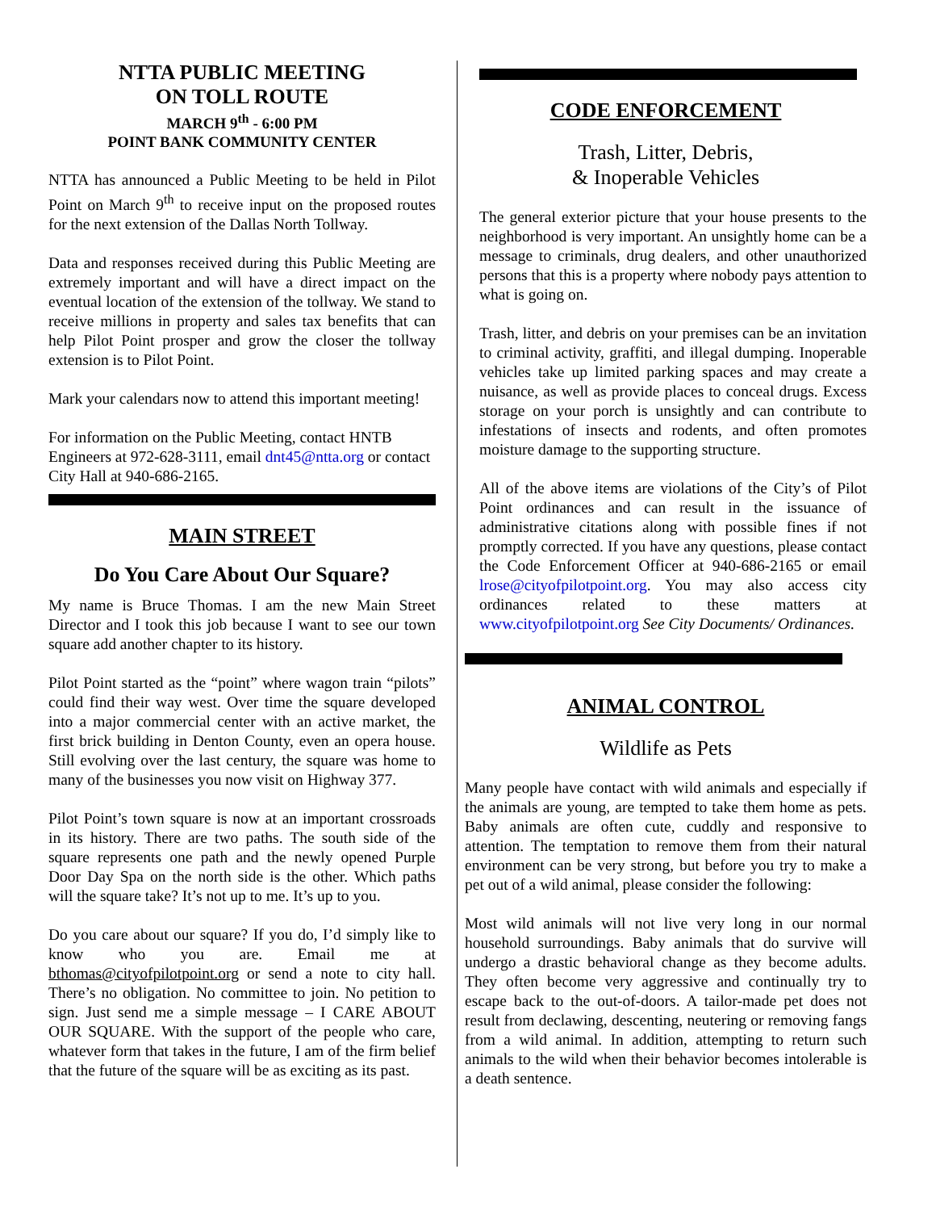NTTA PUBLIC MEETING
ON TOLL ROUTE
MARCH 9<sup>th</sup> - 6:00 PM
POINT BANK COMMUNITY CENTER
NTTA has announced a Public Meeting to be held in Pilot Point on March 9<sup>th</sup> to receive input on the proposed routes for the next extension of the Dallas North Tollway.
Data and responses received during this Public Meeting are extremely important and will have a direct impact on the eventual location of the extension of the tollway. We stand to receive millions in property and sales tax benefits that can help Pilot Point prosper and grow the closer the tollway extension is to Pilot Point.
Mark your calendars now to attend this important meeting!
For information on the Public Meeting, contact HNTB Engineers at 972-628-3111, email dnt45@ntta.org or contact City Hall at 940-686-2165.
MAIN STREET
Do You Care About Our Square?
My name is Bruce Thomas. I am the new Main Street Director and I took this job because I want to see our town square add another chapter to its history.
Pilot Point started as the “point” where wagon train “pilots” could find their way west. Over time the square developed into a major commercial center with an active market, the first brick building in Denton County, even an opera house. Still evolving over the last century, the square was home to many of the businesses you now visit on Highway 377.
Pilot Point’s town square is now at an important crossroads in its history. There are two paths. The south side of the square represents one path and the newly opened Purple Door Day Spa on the north side is the other. Which paths will the square take? It’s not up to me. It’s up to you.
Do you care about our square? If you do, I’d simply like to know who you are. Email me at bthomas@cityofpilotpoint.org or send a note to city hall. There’s no obligation. No committee to join. No petition to sign. Just send me a simple message – I CARE ABOUT OUR SQUARE. With the support of the people who care, whatever form that takes in the future, I am of the firm belief that the future of the square will be as exciting as its past.
CODE ENFORCEMENT
Trash, Litter, Debris,
& Inoperable Vehicles
The general exterior picture that your house presents to the neighborhood is very important. An unsightly home can be a message to criminals, drug dealers, and other unauthorized persons that this is a property where nobody pays attention to what is going on.
Trash, litter, and debris on your premises can be an invitation to criminal activity, graffiti, and illegal dumping. Inoperable vehicles take up limited parking spaces and may create a nuisance, as well as provide places to conceal drugs. Excess storage on your porch is unsightly and can contribute to infestations of insects and rodents, and often promotes moisture damage to the supporting structure.
All of the above items are violations of the City’s of Pilot Point ordinances and can result in the issuance of administrative citations along with possible fines if not promptly corrected. If you have any questions, please contact the Code Enforcement Officer at 940-686-2165 or email lrose@cityofpilotpoint.org. You may also access city ordinances related to these matters at www.cityofpilotpoint.org See City Documents/ Ordinances.
ANIMAL CONTROL
Wildlife as Pets
Many people have contact with wild animals and especially if the animals are young, are tempted to take them home as pets. Baby animals are often cute, cuddly and responsive to attention. The temptation to remove them from their natural environment can be very strong, but before you try to make a pet out of a wild animal, please consider the following:
Most wild animals will not live very long in our normal household surroundings. Baby animals that do survive will undergo a drastic behavioral change as they become adults. They often become very aggressive and continually try to escape back to the out-of-doors. A tailor-made pet does not result from declawing, descenting, neutering or removing fangs from a wild animal. In addition, attempting to return such animals to the wild when their behavior becomes intolerable is a death sentence.